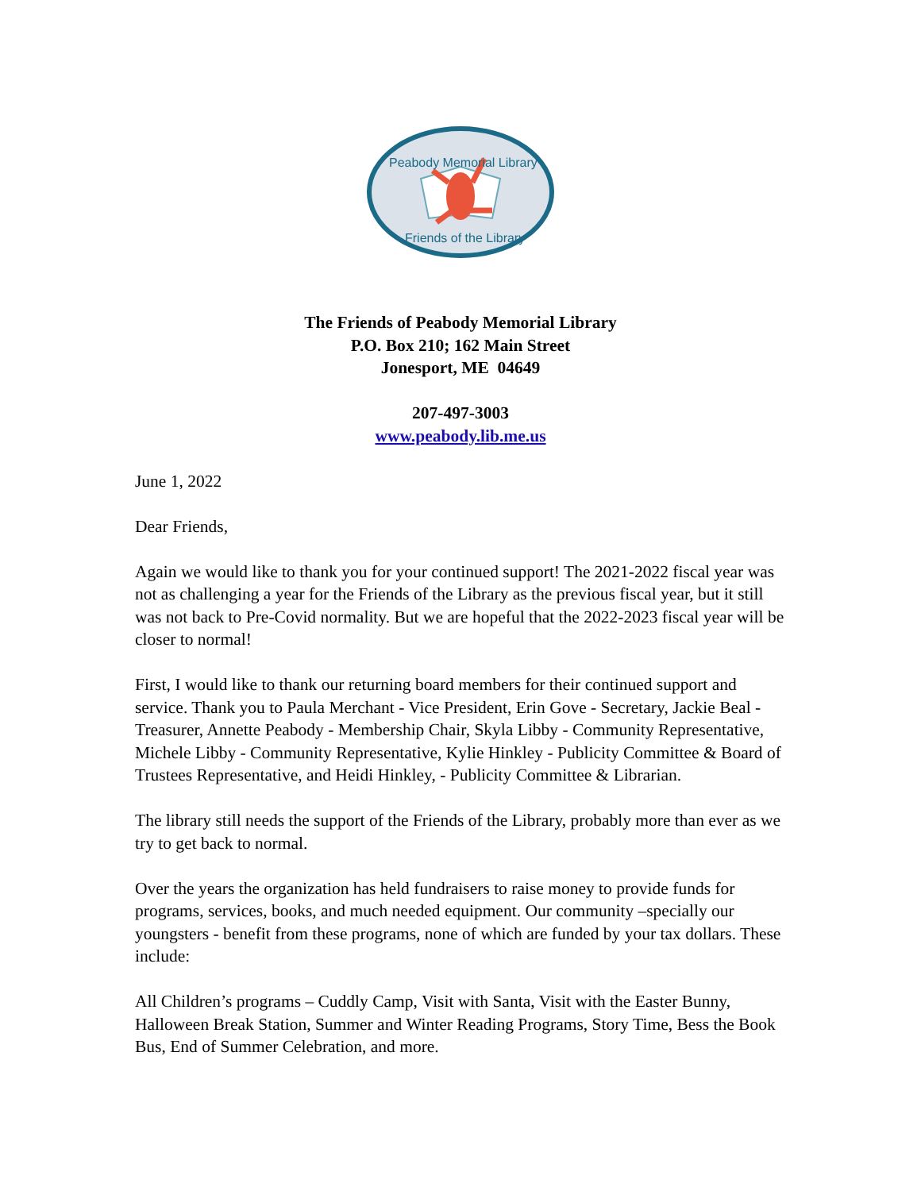Peabody Memorial Library
Friends of the Library
The Friends of Peabody Memorial Library
P.O. Box 210; 162 Main Street
Jonesport, ME 04649
207-497-3003
www.peabody.lib.me.us
June 1, 2022
Dear Friends,
Again we would like to thank you for your continued support! The 2021-2022 fiscal year was not as challenging a year for the Friends of the Library as the previous fiscal year, but it still was not back to Pre-Covid normality. But we are hopeful that the 2022-2023 fiscal year will be closer to normal!
First, I would like to thank our returning board members for their continued support and service. Thank you to Paula Merchant - Vice President, Erin Gove - Secretary, Jackie Beal - Treasurer, Annette Peabody - Membership Chair, Skyla Libby - Community Representative, Michele Libby - Community Representative, Kylie Hinkley - Publicity Committee & Board of Trustees Representative, and Heidi Hinkley, - Publicity Committee & Librarian.
The library still needs the support of the Friends of the Library, probably more than ever as we try to get back to normal.
Over the years the organization has held fundraisers to raise money to provide funds for programs, services, books, and much needed equipment. Our community –specially our youngsters - benefit from these programs, none of which are funded by your tax dollars. These include:
All Children’s programs – Cuddly Camp, Visit with Santa, Visit with the Easter Bunny, Halloween Break Station, Summer and Winter Reading Programs, Story Time, Bess the Book Bus, End of Summer Celebration, and more.